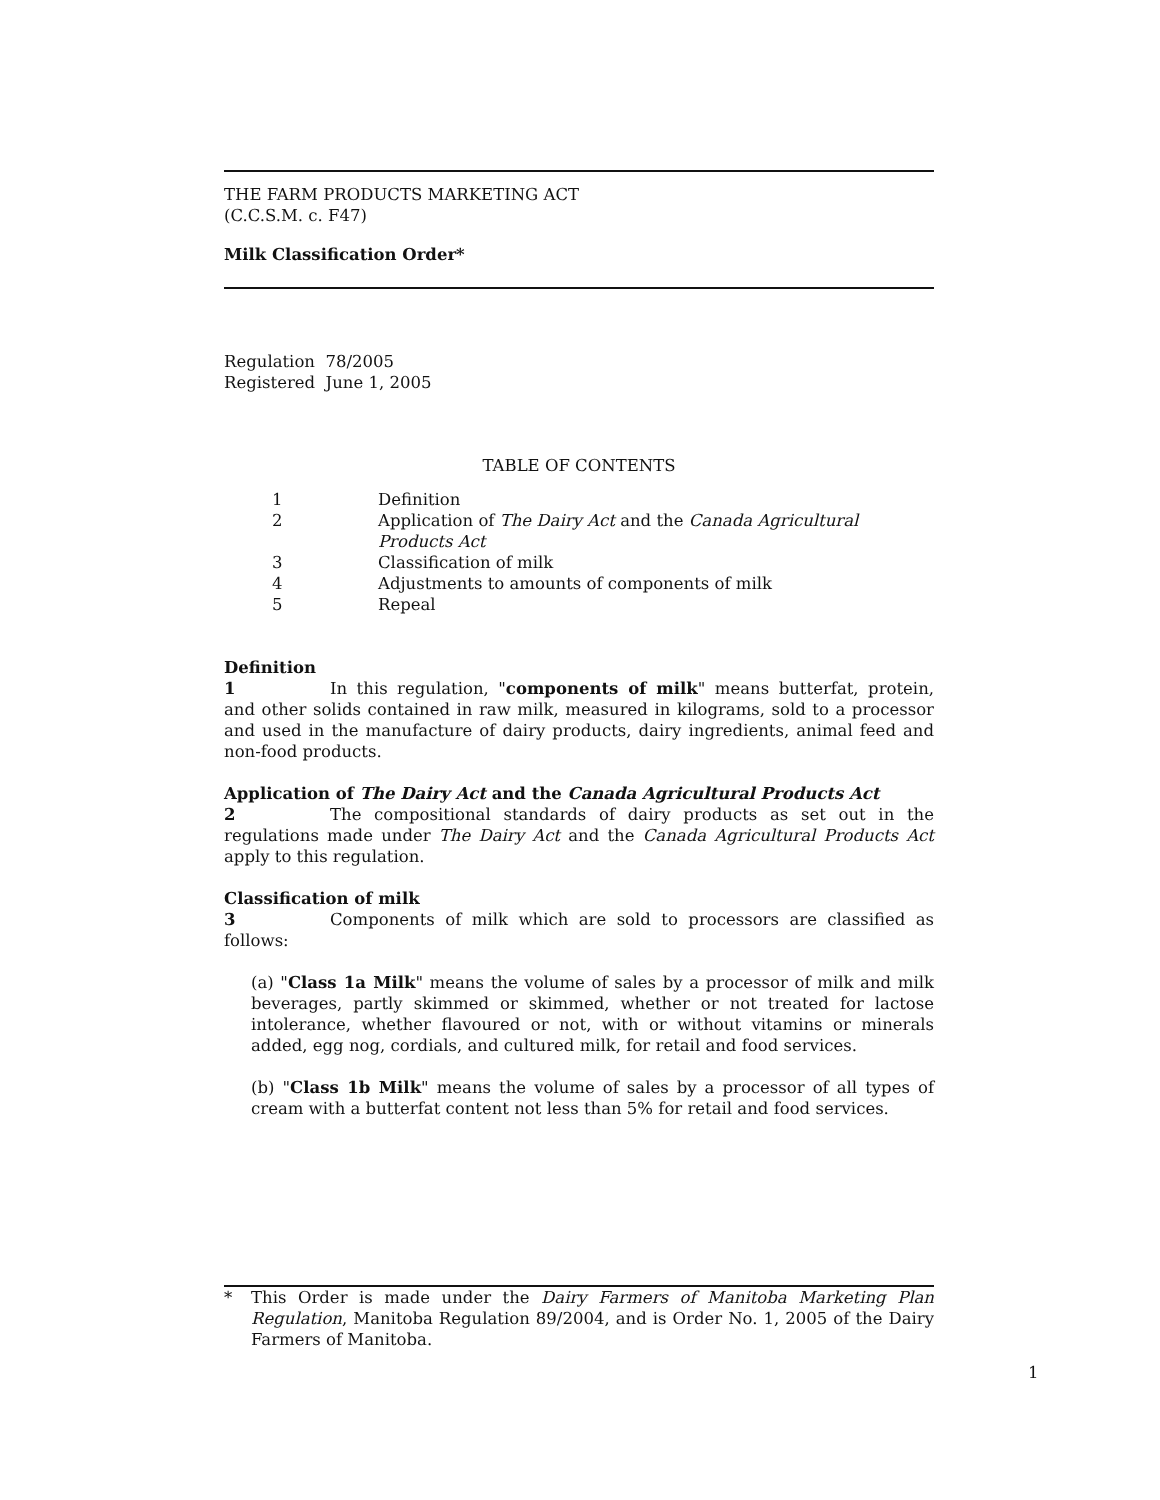THE FARM PRODUCTS MARKETING ACT
(C.C.S.M. c. F47)
Milk Classification Order*
Regulation 78/2005
Registered June 1, 2005
TABLE OF CONTENTS
| 1 | Definition |
| 2 | Application of The Dairy Act and the Canada Agricultural Products Act |
| 3 | Classification of milk |
| 4 | Adjustments to amounts of components of milk |
| 5 | Repeal |
Definition
1 In this regulation, "components of milk" means butterfat, protein, and other solids contained in raw milk, measured in kilograms, sold to a processor and used in the manufacture of dairy products, dairy ingredients, animal feed and non-food products.
Application of The Dairy Act and the Canada Agricultural Products Act
2 The compositional standards of dairy products as set out in the regulations made under The Dairy Act and the Canada Agricultural Products Act apply to this regulation.
Classification of milk
3 Components of milk which are sold to processors are classified as follows:
(a) "Class 1a Milk" means the volume of sales by a processor of milk and milk beverages, partly skimmed or skimmed, whether or not treated for lactose intolerance, whether flavoured or not, with or without vitamins or minerals added, egg nog, cordials, and cultured milk, for retail and food services.
(b) "Class 1b Milk" means the volume of sales by a processor of all types of cream with a butterfat content not less than 5% for retail and food services.
* This Order is made under the Dairy Farmers of Manitoba Marketing Plan Regulation, Manitoba Regulation 89/2004, and is Order No. 1, 2005 of the Dairy Farmers of Manitoba.
1